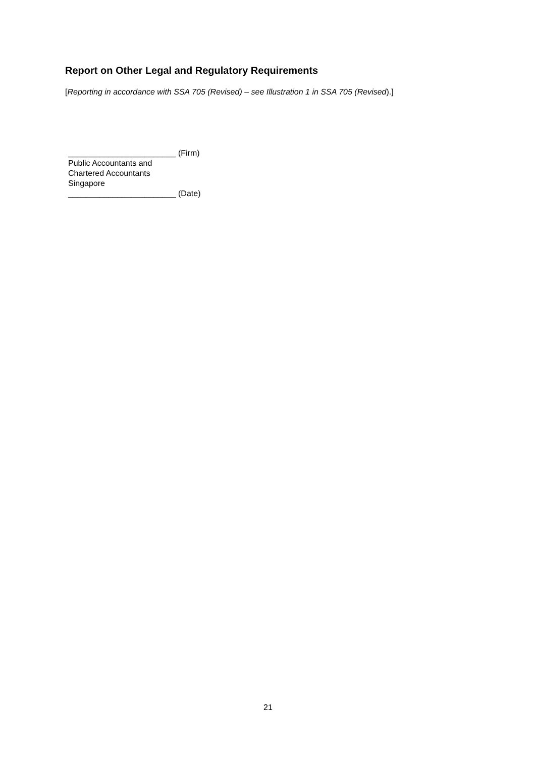Report on Other Legal and Regulatory Requirements
[Reporting in accordance with SSA 705 (Revised) – see Illustration 1 in SSA 705 (Revised).]
________________________ (Firm)
Public Accountants and
Chartered Accountants
Singapore
________________________ (Date)
21